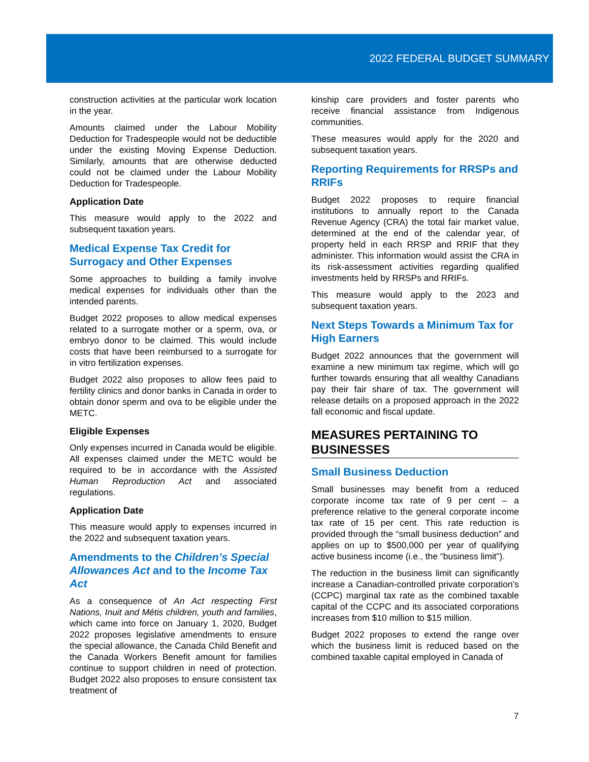2022 FEDERAL BUDGET SUMMARY
construction activities at the particular work location in the year.
Amounts claimed under the Labour Mobility Deduction for Tradespeople would not be deductible under the existing Moving Expense Deduction. Similarly, amounts that are otherwise deducted could not be claimed under the Labour Mobility Deduction for Tradespeople.
Application Date
This measure would apply to the 2022 and subsequent taxation years.
Medical Expense Tax Credit for Surrogacy and Other Expenses
Some approaches to building a family involve medical expenses for individuals other than the intended parents.
Budget 2022 proposes to allow medical expenses related to a surrogate mother or a sperm, ova, or embryo donor to be claimed. This would include costs that have been reimbursed to a surrogate for in vitro fertilization expenses.
Budget 2022 also proposes to allow fees paid to fertility clinics and donor banks in Canada in order to obtain donor sperm and ova to be eligible under the METC.
Eligible Expenses
Only expenses incurred in Canada would be eligible. All expenses claimed under the METC would be required to be in accordance with the Assisted Human Reproduction Act and associated regulations.
Application Date
This measure would apply to expenses incurred in the 2022 and subsequent taxation years.
Amendments to the Children’s Special Allowances Act and to the Income Tax Act
As a consequence of An Act respecting First Nations, Inuit and Métis children, youth and families, which came into force on January 1, 2020, Budget 2022 proposes legislative amendments to ensure the special allowance, the Canada Child Benefit and the Canada Workers Benefit amount for families continue to support children in need of protection. Budget 2022 also proposes to ensure consistent tax treatment of
kinship care providers and foster parents who receive financial assistance from Indigenous communities.
These measures would apply for the 2020 and subsequent taxation years.
Reporting Requirements for RRSPs and RRIFs
Budget 2022 proposes to require financial institutions to annually report to the Canada Revenue Agency (CRA) the total fair market value, determined at the end of the calendar year, of property held in each RRSP and RRIF that they administer. This information would assist the CRA in its risk-assessment activities regarding qualified investments held by RRSPs and RRIFs.
This measure would apply to the 2023 and subsequent taxation years.
Next Steps Towards a Minimum Tax for High Earners
Budget 2022 announces that the government will examine a new minimum tax regime, which will go further towards ensuring that all wealthy Canadians pay their fair share of tax. The government will release details on a proposed approach in the 2022 fall economic and fiscal update.
MEASURES PERTAINING TO BUSINESSES
Small Business Deduction
Small businesses may benefit from a reduced corporate income tax rate of 9 per cent – a preference relative to the general corporate income tax rate of 15 per cent. This rate reduction is provided through the “small business deduction” and applies on up to $500,000 per year of qualifying active business income (i.e., the “business limit”).
The reduction in the business limit can significantly increase a Canadian-controlled private corporation’s (CCPC) marginal tax rate as the combined taxable capital of the CCPC and its associated corporations increases from $10 million to $15 million.
Budget 2022 proposes to extend the range over which the business limit is reduced based on the combined taxable capital employed in Canada of
7